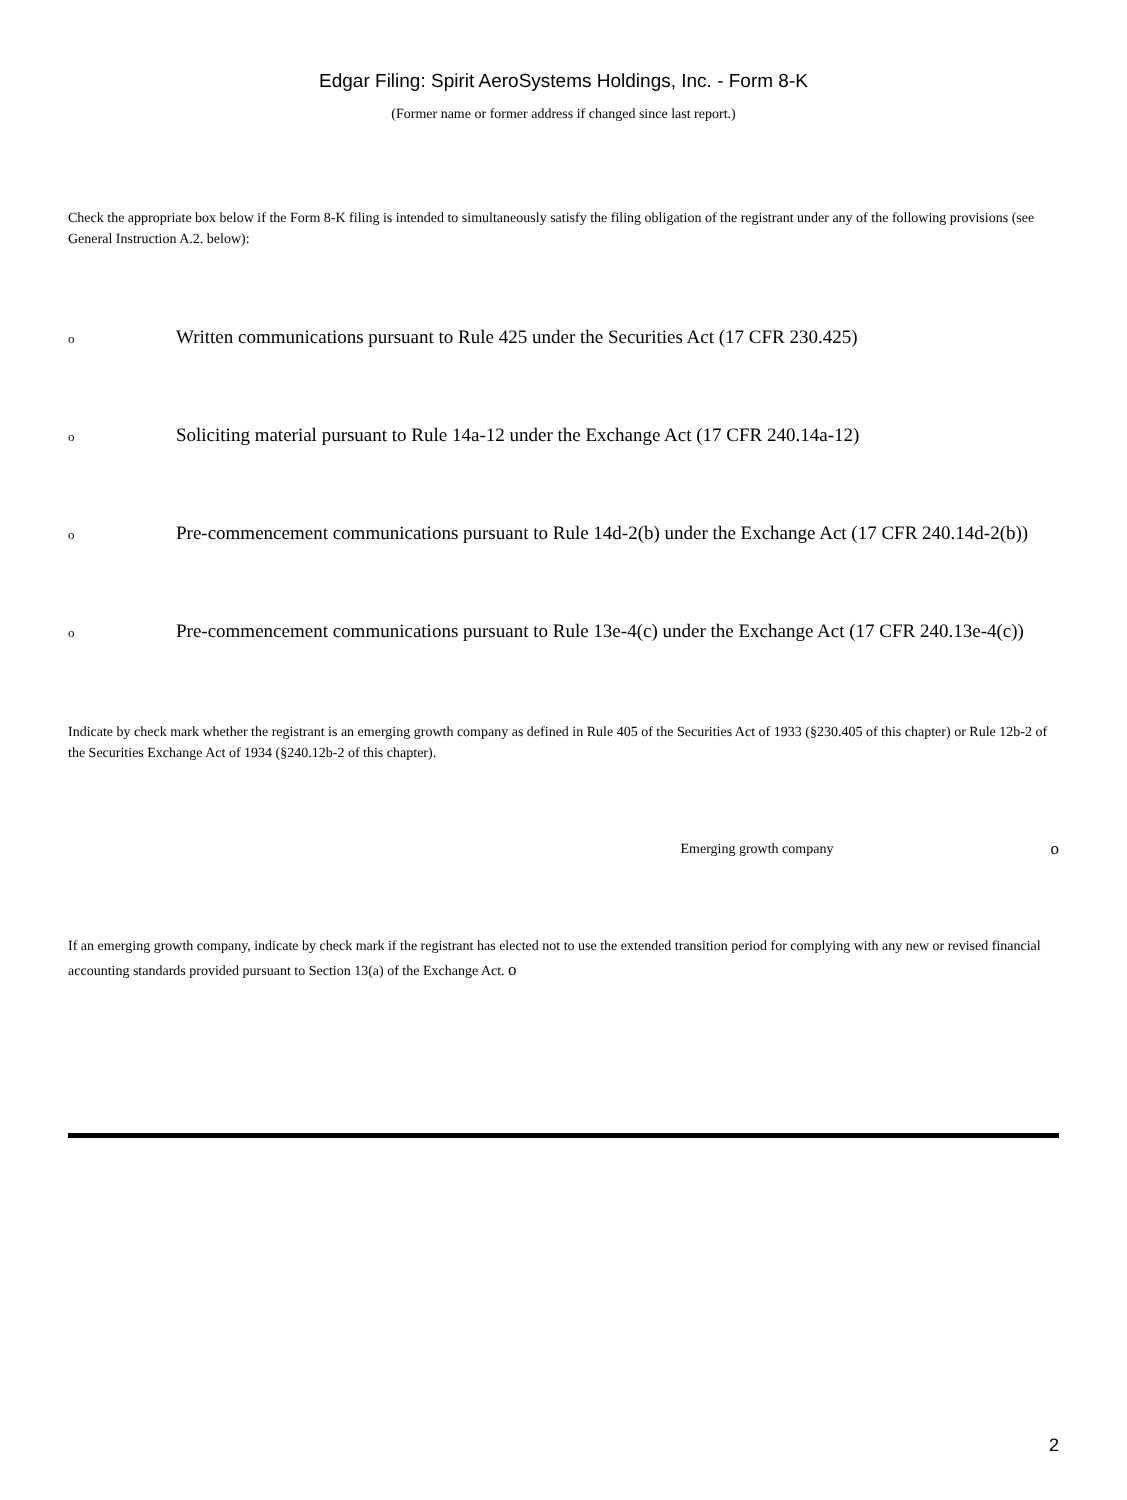Edgar Filing: Spirit AeroSystems Holdings, Inc. - Form 8-K
(Former name or former address if changed since last report.)
Check the appropriate box below if the Form 8-K filing is intended to simultaneously satisfy the filing obligation of the registrant under any of the following provisions (see General Instruction A.2. below):
o Written communications pursuant to Rule 425 under the Securities Act (17 CFR 230.425)
o Soliciting material pursuant to Rule 14a-12 under the Exchange Act (17 CFR 240.14a-12)
o Pre-commencement communications pursuant to Rule 14d-2(b) under the Exchange Act (17 CFR 240.14d-2(b))
o Pre-commencement communications pursuant to Rule 13e-4(c) under the Exchange Act (17 CFR 240.13e-4(c))
Indicate by check mark whether the registrant is an emerging growth company as defined in Rule 405 of the Securities Act of 1933 (§230.405 of this chapter) or Rule 12b-2 of the Securities Exchange Act of 1934 (§240.12b-2 of this chapter).
Emerging growth company o
If an emerging growth company, indicate by check mark if the registrant has elected not to use the extended transition period for complying with any new or revised financial accounting standards provided pursuant to Section 13(a) of the Exchange Act. o
2